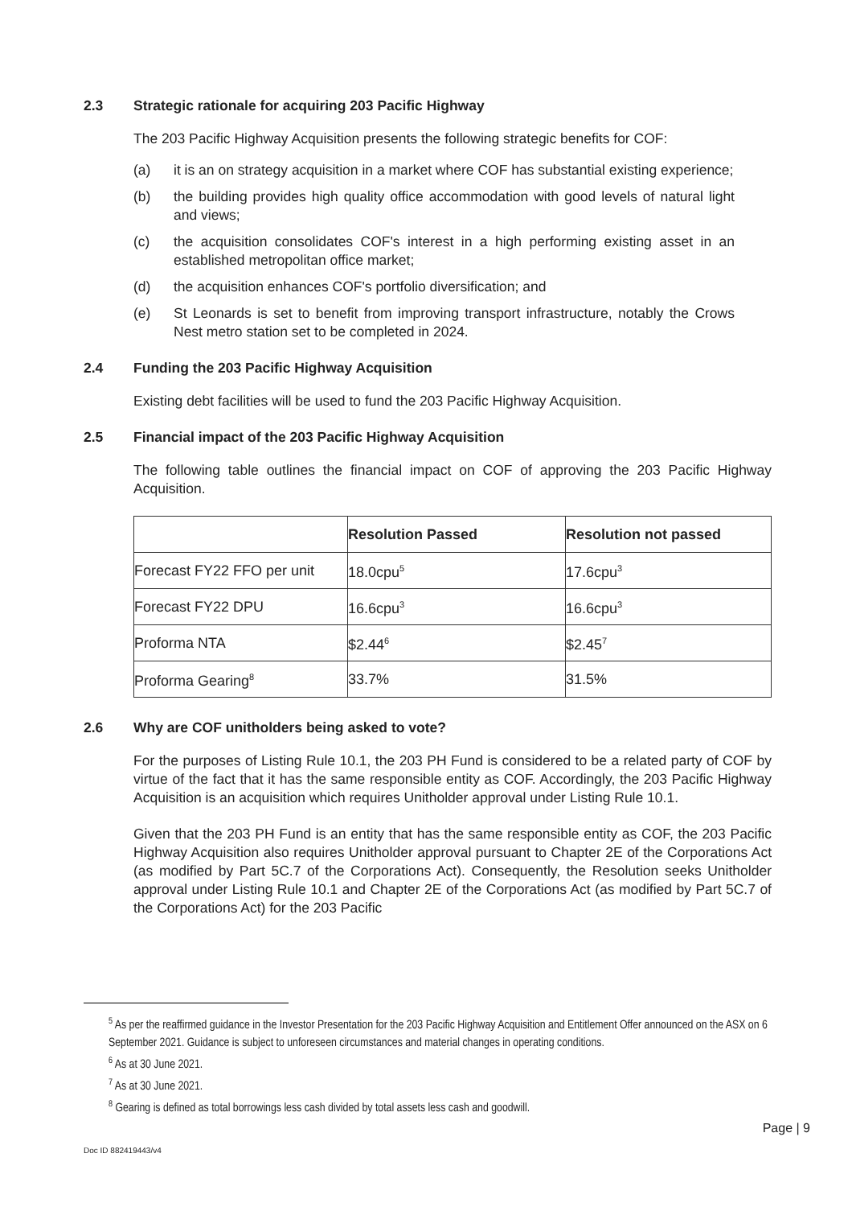2.3 Strategic rationale for acquiring 203 Pacific Highway
The 203 Pacific Highway Acquisition presents the following strategic benefits for COF:
(a) it is an on strategy acquisition in a market where COF has substantial existing experience;
(b) the building provides high quality office accommodation with good levels of natural light and views;
(c) the acquisition consolidates COF's interest in a high performing existing asset in an established metropolitan office market;
(d) the acquisition enhances COF's portfolio diversification; and
(e) St Leonards is set to benefit from improving transport infrastructure, notably the Crows Nest metro station set to be completed in 2024.
2.4 Funding the 203 Pacific Highway Acquisition
Existing debt facilities will be used to fund the 203 Pacific Highway Acquisition.
2.5 Financial impact of the 203 Pacific Highway Acquisition
The following table outlines the financial impact on COF of approving the 203 Pacific Highway Acquisition.
| | Resolution Passed | Resolution not passed |
| --- | --- | --- |
| Forecast FY22 FFO per unit | 18.0cpu<sup>5</sup> | 17.6cpu<sup>3</sup> |
| Forecast FY22 DPU | 16.6cpu<sup>3</sup> | 16.6cpu<sup>3</sup> |
| Proforma NTA | $2.44<sup>6</sup> | $2.45<sup>7</sup> |
| Proforma Gearing<sup>8</sup> | 33.7% | 31.5% |
2.6 Why are COF unitholders being asked to vote?
For the purposes of Listing Rule 10.1, the 203 PH Fund is considered to be a related party of COF by virtue of the fact that it has the same responsible entity as COF. Accordingly, the 203 Pacific Highway Acquisition is an acquisition which requires Unitholder approval under Listing Rule 10.1.
Given that the 203 PH Fund is an entity that has the same responsible entity as COF, the 203 Pacific Highway Acquisition also requires Unitholder approval pursuant to Chapter 2E of the Corporations Act (as modified by Part 5C.7 of the Corporations Act). Consequently, the Resolution seeks Unitholder approval under Listing Rule 10.1 and Chapter 2E of the Corporations Act (as modified by Part 5C.7 of the Corporations Act) for the 203 Pacific
<sup>5</sup> As per the reaffirmed guidance in the Investor Presentation for the 203 Pacific Highway Acquisition and Entitlement Offer announced on the ASX on 6 September 2021. Guidance is subject to unforeseen circumstances and material changes in operating conditions.
<sup>6</sup> As at 30 June 2021.
<sup>7</sup> As at 30 June 2021.
<sup>8</sup> Gearing is defined as total borrowings less cash divided by total assets less cash and goodwill.
Page | 9
Doc ID 882419443/v4